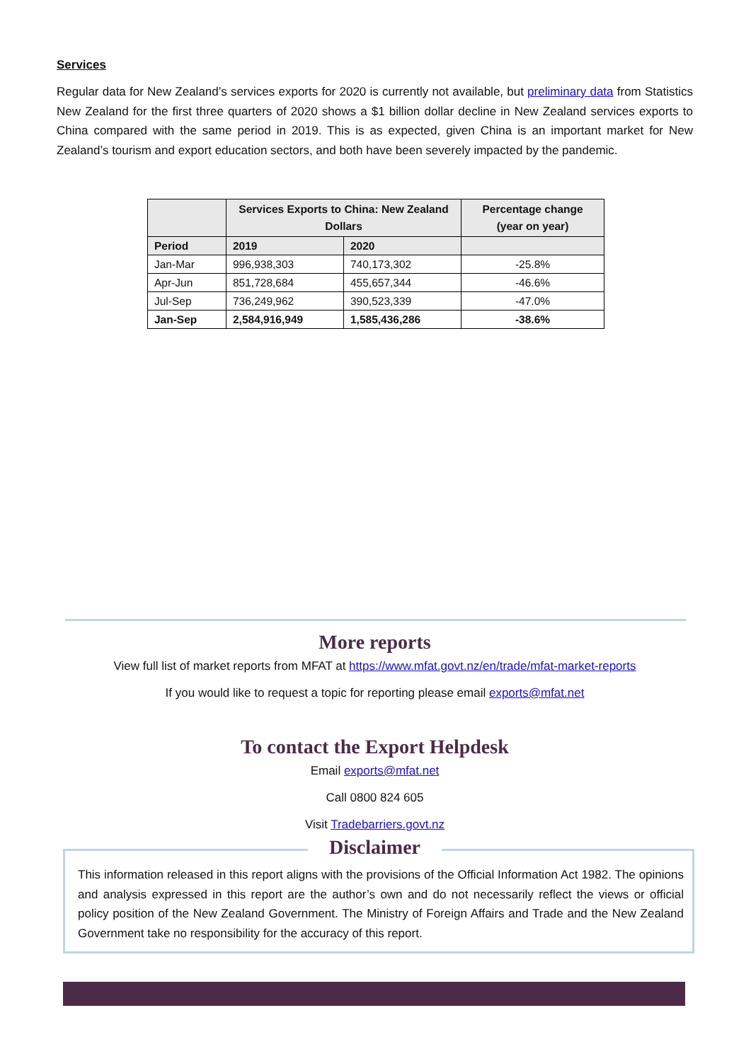Services
Regular data for New Zealand’s services exports for 2020 is currently not available, but preliminary data from Statistics New Zealand for the first three quarters of 2020 shows a $1 billion dollar decline in New Zealand services exports to China compared with the same period in 2019. This is as expected, given China is an important market for New Zealand’s tourism and export education sectors, and both have been severely impacted by the pandemic.
| | Services Exports to China: New Zealand Dollars | | Percentage change (year on year) |
| --- | --- | --- | --- |
| Period | 2019 | 2020 | |
| Jan-Mar | 996,938,303 | 740,173,302 | -25.8% |
| Apr-Jun | 851,728,684 | 455,657,344 | -46.6% |
| Jul-Sep | 736,249,962 | 390,523,339 | -47.0% |
| Jan-Sep | 2,584,916,949 | 1,585,436,286 | -38.6% |
More reports
View full list of market reports from MFAT at https://www.mfat.govt.nz/en/trade/mfat-market-reports
If you would like to request a topic for reporting please email exports@mfat.net
To contact the Export Helpdesk
Email exports@mfat.net
Call 0800 824 605
Visit Tradebarriers.govt.nz
Disclaimer
This information released in this report aligns with the provisions of the Official Information Act 1982. The opinions and analysis expressed in this report are the author’s own and do not necessarily reflect the views or official policy position of the New Zealand Government. The Ministry of Foreign Affairs and Trade and the New Zealand Government take no responsibility for the accuracy of this report.